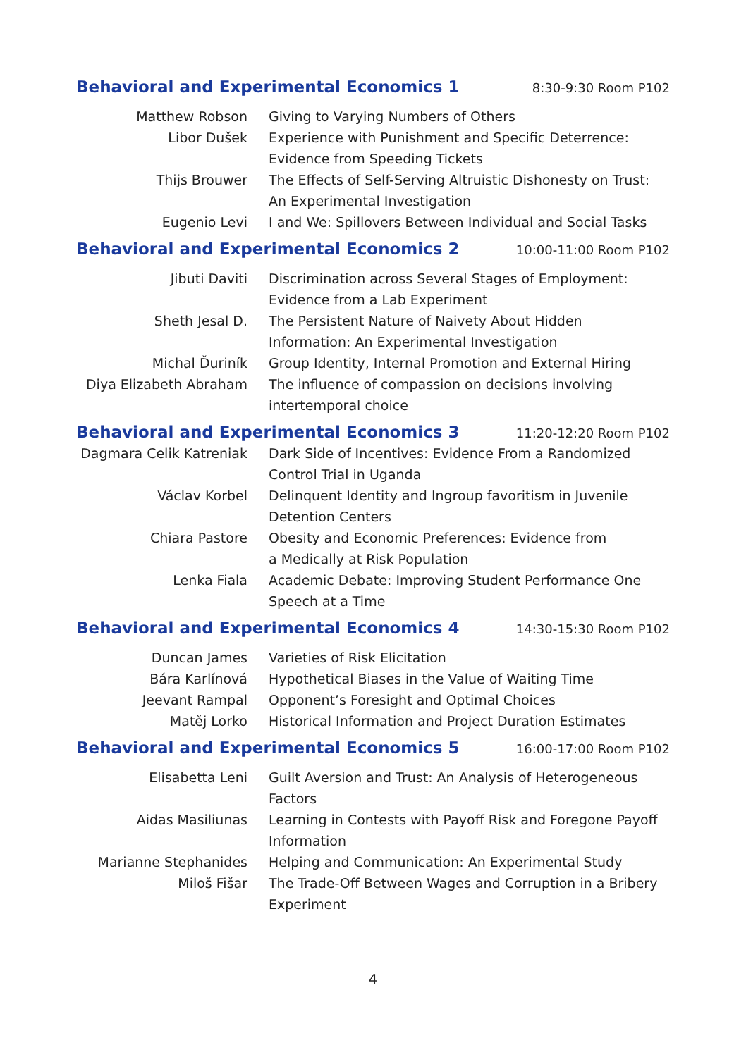Behavioral and Experimental Economics 1
8:30-9:30 Room P102
| Matthew Robson | Giving to Varying Numbers of Others |
| Libor Dušek | Experience with Punishment and Specific Deterrence: Evidence from Speeding Tickets |
| Thijs Brouwer | The Effects of Self-Serving Altruistic Dishonesty on Trust: An Experimental Investigation |
| Eugenio Levi | I and We: Spillovers Between Individual and Social Tasks |
Behavioral and Experimental Economics 2
10:00-11:00 Room P102
| Jibuti Daviti | Discrimination across Several Stages of Employment: Evidence from a Lab Experiment |
| Sheth Jesal D. | The Persistent Nature of Naivety About Hidden Information: An Experimental Investigation |
| Michal Ďuriník | Group Identity, Internal Promotion and External Hiring |
| Diya Elizabeth Abraham | The influence of compassion on decisions involving intertemporal choice |
Behavioral and Experimental Economics 3
11:20-12:20 Room P102
| Dagmara Celik Katreniak | Dark Side of Incentives: Evidence From a Randomized Control Trial in Uganda |
| Václav Korbel | Delinquent Identity and Ingroup favoritism in Juvenile Detention Centers |
| Chiara Pastore | Obesity and Economic Preferences: Evidence from a Medically at Risk Population |
| Lenka Fiala | Academic Debate: Improving Student Performance One Speech at a Time |
Behavioral and Experimental Economics 4
14:30-15:30 Room P102
| Duncan James | Varieties of Risk Elicitation |
| Bára Karlínová | Hypothetical Biases in the Value of Waiting Time |
| Jeevant Rampal | Opponent’s Foresight and Optimal Choices |
| Matěj Lorko | Historical Information and Project Duration Estimates |
Behavioral and Experimental Economics 5
16:00-17:00 Room P102
| Elisabetta Leni | Guilt Aversion and Trust: An Analysis of Heterogeneous Factors |
| Aidas Masiliunas | Learning in Contests with Payoff Risk and Foregone Payoff Information |
| Marianne Stephanides | Helping and Communication: An Experimental Study |
| Miloš Fišar | The Trade-Off Between Wages and Corruption in a Bribery Experiment |
4